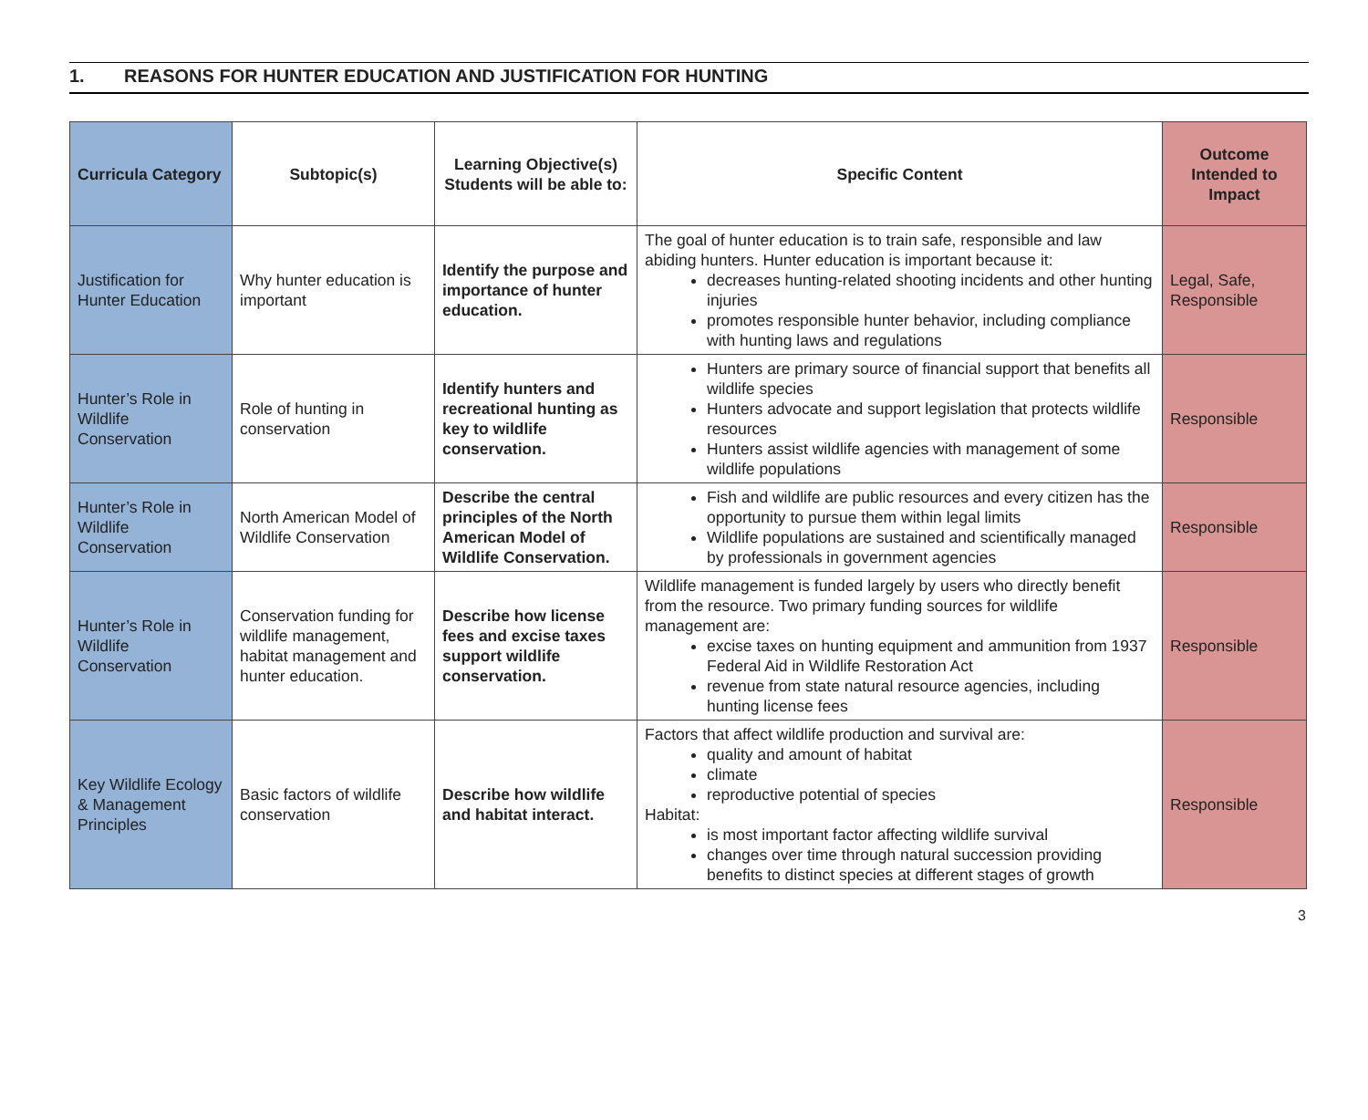1. REASONS FOR HUNTER EDUCATION AND JUSTIFICATION FOR HUNTING
| Curricula Category | Subtopic(s) | Learning Objective(s) Students will be able to: | Specific Content | Outcome Intended to Impact |
| --- | --- | --- | --- | --- |
| Justification for Hunter Education | Why hunter education is important | Identify the purpose and importance of hunter education. | The goal of hunter education is to train safe, responsible and law abiding hunters. Hunter education is important because it: decreases hunting-related shooting incidents and other hunting injuries promotes responsible hunter behavior, including compliance with hunting laws and regulations | Legal, Safe, Responsible |
| Hunter’s Role in Wildlife Conservation | Role of hunting in conservation | Identify hunters and recreational hunting as key to wildlife conservation. | Hunters are primary source of financial support that benefits all wildlife species Hunters advocate and support legislation that protects wildlife resources Hunters assist wildlife agencies with management of some wildlife populations | Responsible |
| Hunter’s Role in Wildlife Conservation | North American Model of Wildlife Conservation | Describe the central principles of the North American Model of Wildlife Conservation. | Fish and wildlife are public resources and every citizen has the opportunity to pursue them within legal limits Wildlife populations are sustained and scientifically managed by professionals in government agencies | Responsible |
| Hunter’s Role in Wildlife Conservation | Conservation funding for wildlife management, habitat management and hunter education. | Describe how license fees and excise taxes support wildlife conservation. | Wildlife management is funded largely by users who directly benefit from the resource. Two primary funding sources for wildlife management are: excise taxes on hunting equipment and ammunition from 1937 Federal Aid in Wildlife Restoration Act revenue from state natural resource agencies, including hunting license fees | Responsible |
| Key Wildlife Ecology & Management Principles | Basic factors of wildlife conservation | Describe how wildlife and habitat interact. | Factors that affect wildlife production and survival are: quality and amount of habitat climate reproductive potential of species Habitat: is most important factor affecting wildlife survival changes over time through natural succession providing benefits to distinct species at different stages of growth | Responsible |
3